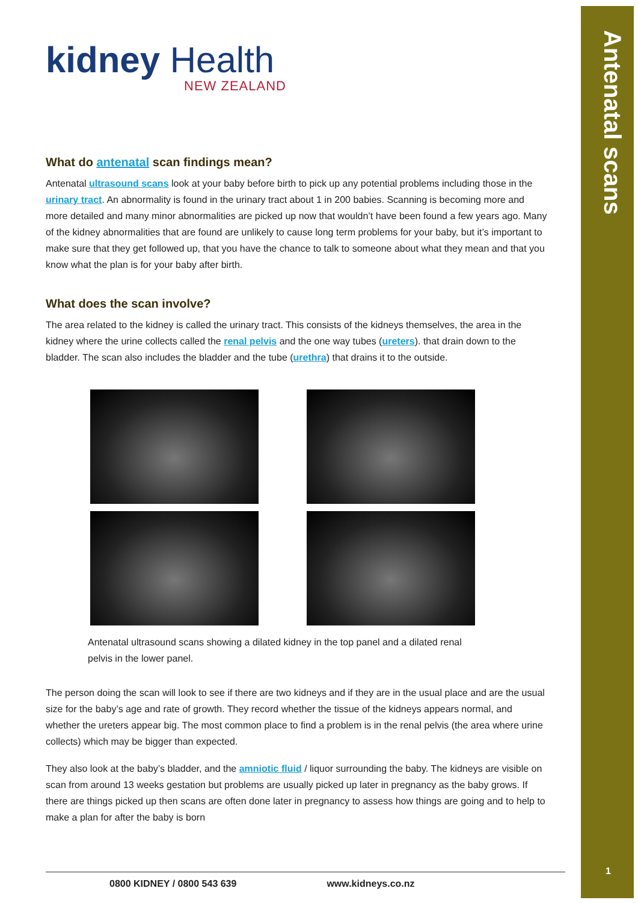Antenatal scans
1
kidney Health
NEW ZEALAND
What do antenatal scan findings mean?
Antenatal ultrasound scans look at your baby before birth to pick up any potential problems including those in the urinary tract. An abnormality is found in the urinary tract about 1 in 200 babies. Scanning is becoming more and more detailed and many minor abnormalities are picked up now that wouldn’t have been found a few years ago. Many of the kidney abnormalities that are found are unlikely to cause long term problems for your baby, but it’s important to make sure that they get followed up, that you have the chance to talk to someone about what they mean and that you know what the plan is for your baby after birth.
What does the scan involve?
The area related to the kidney is called the urinary tract. This consists of the kidneys themselves, the area in the kidney where the urine collects called the renal pelvis and the one way tubes (ureters). that drain down to the bladder. The scan also includes the bladder and the tube (urethra) that drains it to the outside.
Antenatal ultrasound scans showing a dilated kidney in the top panel and a dilated renal pelvis in the lower panel.
The person doing the scan will look to see if there are two kidneys and if they are in the usual place and are the usual size for the baby’s age and rate of growth. They record whether the tissue of the kidneys appears normal, and whether the ureters appear big. The most common place to find a problem is in the renal pelvis (the area where urine collects) which may be bigger than expected.
They also look at the baby’s bladder, and the amniotic fluid / liquor surrounding the baby. The kidneys are visible on scan from around 13 weeks gestation but problems are usually picked up later in pregnancy as the baby grows. If there are things picked up then scans are often done later in pregnancy to assess how things are going and to help to make a plan for after the baby is born
0800 KIDNEY / 0800 543 639 www.kidneys.co.nz